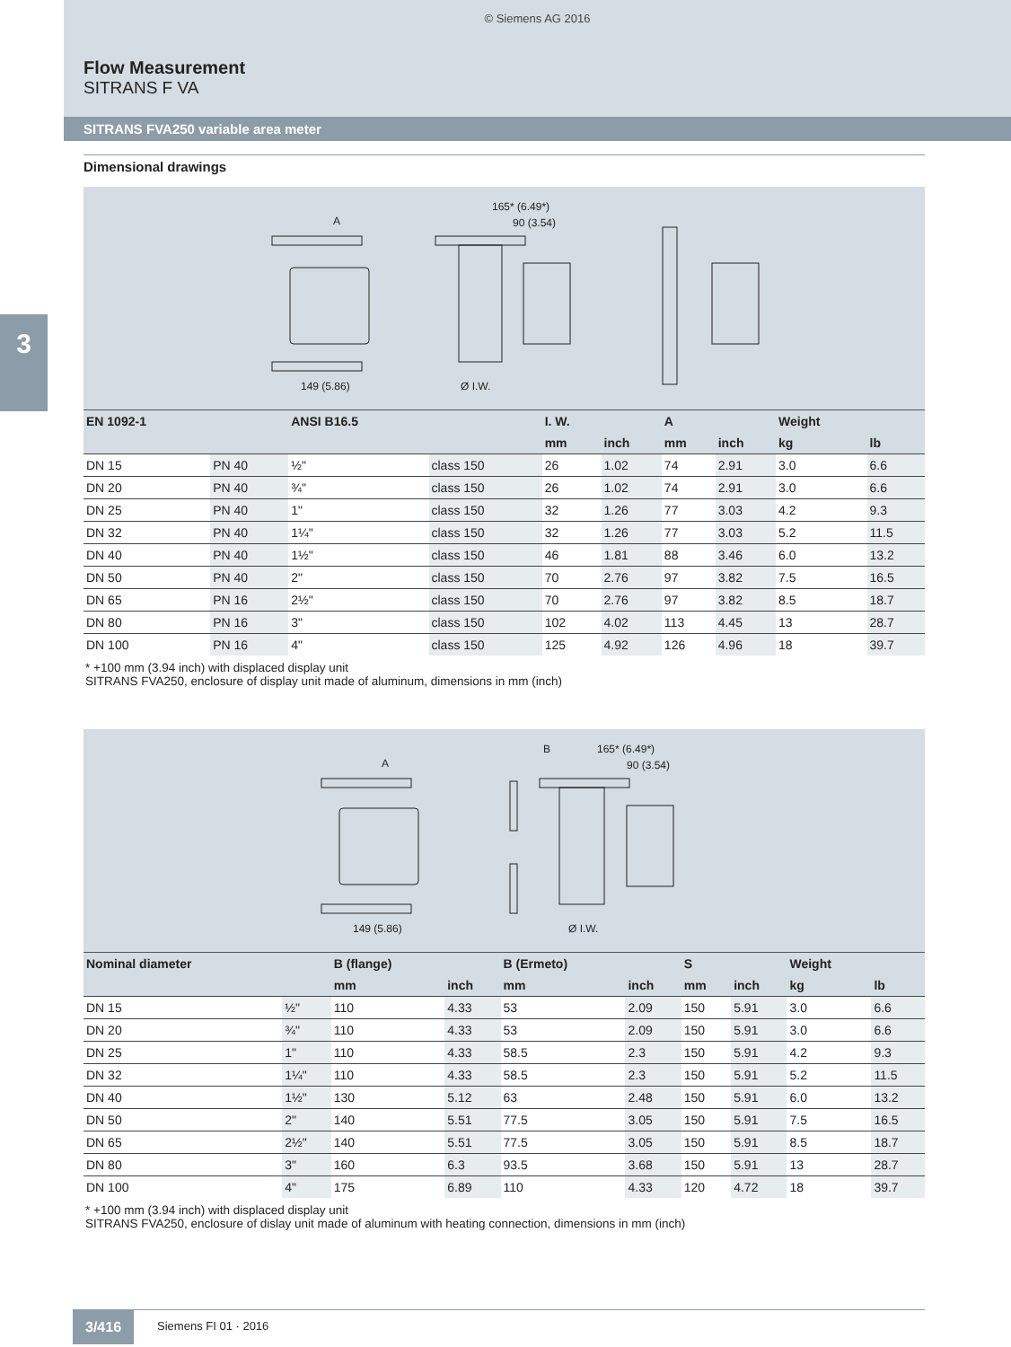© Siemens AG 2016
Flow Measurement
SITRANS F VA
SITRANS FVA250 variable area meter
3
Dimensional drawings
A
149 (5.86)
165* (6.49*)
90 (3.54)
Ø I.W.
| EN 1092-1 | | ANSI B16.5 | | I. W. | | A | | Weight | |
| --- | --- | --- | --- | --- | --- | --- | --- | --- | --- |
| | | | | mm | inch | mm | inch | kg | lb |
| DN 15 | PN 40 | ½" | class 150 | 26 | 1.02 | 74 | 2.91 | 3.0 | 6.6 |
| DN 20 | PN 40 | ¾" | class 150 | 26 | 1.02 | 74 | 2.91 | 3.0 | 6.6 |
| DN 25 | PN 40 | 1" | class 150 | 32 | 1.26 | 77 | 3.03 | 4.2 | 9.3 |
| DN 32 | PN 40 | 1¼" | class 150 | 32 | 1.26 | 77 | 3.03 | 5.2 | 11.5 |
| DN 40 | PN 40 | 1½" | class 150 | 46 | 1.81 | 88 | 3.46 | 6.0 | 13.2 |
| DN 50 | PN 40 | 2" | class 150 | 70 | 2.76 | 97 | 3.82 | 7.5 | 16.5 |
| DN 65 | PN 16 | 2½" | class 150 | 70 | 2.76 | 97 | 3.82 | 8.5 | 18.7 |
| DN 80 | PN 16 | 3" | class 150 | 102 | 4.02 | 113 | 4.45 | 13 | 28.7 |
| DN 100 | PN 16 | 4" | class 150 | 125 | 4.92 | 126 | 4.96 | 18 | 39.7 |
* +100 mm (3.94 inch) with displaced display unit
SITRANS FVA250, enclosure of display unit made of aluminum, dimensions in mm (inch)
A
149 (5.86)
B
165* (6.49*)
90 (3.54)
Ø I.W.
| Nominal diameter | | B (flange) | | B (Ermeto) | | S | | Weight | |
| --- | --- | --- | --- | --- | --- | --- | --- | --- | --- |
| | | mm | inch | mm | inch | mm | inch | kg | lb |
| DN 15 | ½" | 110 | 4.33 | 53 | 2.09 | 150 | 5.91 | 3.0 | 6.6 |
| DN 20 | ¾" | 110 | 4.33 | 53 | 2.09 | 150 | 5.91 | 3.0 | 6.6 |
| DN 25 | 1" | 110 | 4.33 | 58.5 | 2.3 | 150 | 5.91 | 4.2 | 9.3 |
| DN 32 | 1¼" | 110 | 4.33 | 58.5 | 2.3 | 150 | 5.91 | 5.2 | 11.5 |
| DN 40 | 1½" | 130 | 5.12 | 63 | 2.48 | 150 | 5.91 | 6.0 | 13.2 |
| DN 50 | 2" | 140 | 5.51 | 77.5 | 3.05 | 150 | 5.91 | 7.5 | 16.5 |
| DN 65 | 2½" | 140 | 5.51 | 77.5 | 3.05 | 150 | 5.91 | 8.5 | 18.7 |
| DN 80 | 3" | 160 | 6.3 | 93.5 | 3.68 | 150 | 5.91 | 13 | 28.7 |
| DN 100 | 4" | 175 | 6.89 | 110 | 4.33 | 120 | 4.72 | 18 | 39.7 |
* +100 mm (3.94 inch) with displaced display unit
SITRANS FVA250, enclosure of dislay unit made of aluminum with heating connection, dimensions in mm (inch)
3/416
Siemens FI 01 · 2016